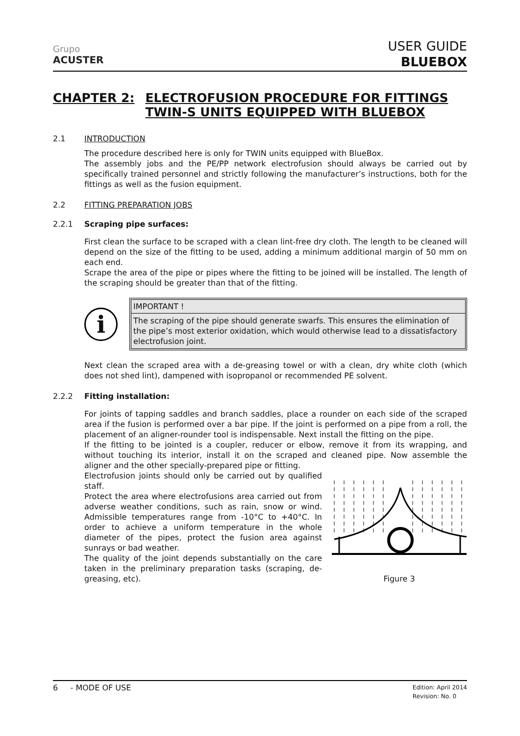Grupo
ACUSTER
USER GUIDE
BLUEBOX
CHAPTER 2: ELECTROFUSION PROCEDURE FOR FITTINGS
TWIN-S UNITS EQUIPPED WITH BLUEBOX
2.1 INTRODUCTION
The procedure described here is only for TWIN units equipped with BlueBox.
The assembly jobs and the PE/PP network electrofusion should always be carried out by specifically trained personnel and strictly following the manufacturer’s instructions, both for the fittings as well as the fusion equipment.
2.2 FITTING PREPARATION JOBS
2.2.1 Scraping pipe surfaces:
First clean the surface to be scraped with a clean lint-free dry cloth. The length to be cleaned will depend on the size of the fitting to be used, adding a minimum additional margin of 50 mm on each end.
Scrape the area of the pipe or pipes where the fitting to be joined will be installed. The length of the scraping should be greater than that of the fitting.
i
IMPORTANT !
The scraping of the pipe should generate swarfs. This ensures the elimination of the pipe’s most exterior oxidation, which would otherwise lead to a dissatisfactory electrofusion joint.
Next clean the scraped area with a de-greasing towel or with a clean, dry white cloth (which does not shed lint), dampened with isopropanol or recommended PE solvent.
2.2.2 Fitting installation:
For joints of tapping saddles and branch saddles, place a rounder on each side of the scraped area if the fusion is performed over a bar pipe. If the joint is performed on a pipe from a roll, the placement of an aligner-rounder tool is indispensable. Next install the fitting on the pipe.
If the fitting to be jointed is a coupler, reducer or elbow, remove it from its wrapping, and without touching its interior, install it on the scraped and cleaned pipe. Now assemble the aligner and the other specially-prepared pipe or fitting.
Electrofusion joints should only be carried out by qualified staff.
Protect the area where electrofusions area carried out from adverse weather conditions, such as rain, snow or wind. Admissible temperatures range from -10°C to +40°C. In order to achieve a uniform temperature in the whole diameter of the pipes, protect the fusion area against sunrays or bad weather.
The quality of the joint depends substantially on the care taken in the preliminary preparation tasks (scraping, de-greasing, etc).
Figure 3
6 - MODE OF USE Edition: April 2014
Revision: No. 0